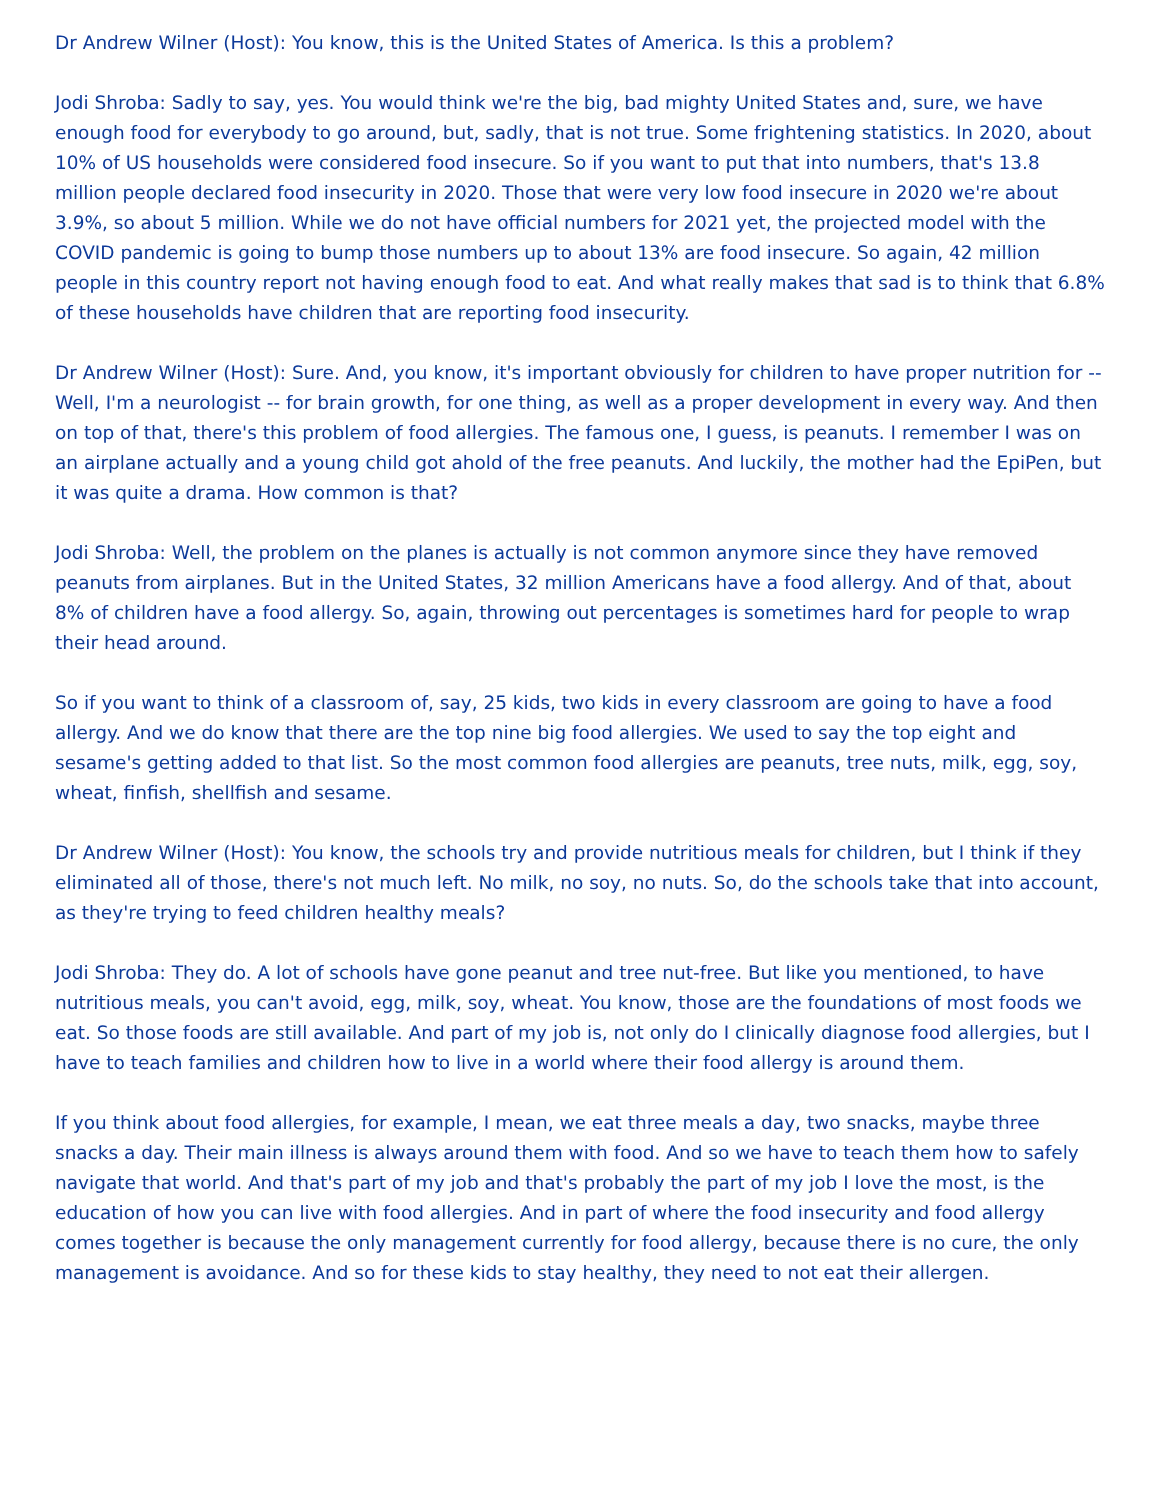Dr Andrew Wilner (Host): You know, this is the United States of America. Is this a problem?
Jodi Shroba: Sadly to say, yes. You would think we're the big, bad mighty United States and, sure, we have enough food for everybody to go around, but, sadly, that is not true. Some frightening statistics. In 2020, about 10% of US households were considered food insecure. So if you want to put that into numbers, that's 13.8 million people declared food insecurity in 2020. Those that were very low food insecure in 2020 we're about 3.9%, so about 5 million. While we do not have official numbers for 2021 yet, the projected model with the COVID pandemic is going to bump those numbers up to about 13% are food insecure. So again, 42 million people in this country report not having enough food to eat. And what really makes that sad is to think that 6.8% of these households have children that are reporting food insecurity.
Dr Andrew Wilner (Host): Sure. And, you know, it's important obviously for children to have proper nutrition for -- Well, I'm a neurologist -- for brain growth, for one thing, as well as a proper development in every way. And then on top of that, there's this problem of food allergies. The famous one, I guess, is peanuts. I remember I was on an airplane actually and a young child got ahold of the free peanuts. And luckily, the mother had the EpiPen, but it was quite a drama. How common is that?
Jodi Shroba: Well, the problem on the planes is actually is not common anymore since they have removed peanuts from airplanes. But in the United States, 32 million Americans have a food allergy. And of that, about 8% of children have a food allergy. So, again, throwing out percentages is sometimes hard for people to wrap their head around.
So if you want to think of a classroom of, say, 25 kids, two kids in every classroom are going to have a food allergy. And we do know that there are the top nine big food allergies. We used to say the top eight and sesame's getting added to that list. So the most common food allergies are peanuts, tree nuts, milk, egg, soy, wheat, finfish, shellfish and sesame.
Dr Andrew Wilner (Host): You know, the schools try and provide nutritious meals for children, but I think if they eliminated all of those, there's not much left. No milk, no soy, no nuts. So, do the schools take that into account, as they're trying to feed children healthy meals?
Jodi Shroba: They do. A lot of schools have gone peanut and tree nut-free. But like you mentioned, to have nutritious meals, you can't avoid, egg, milk, soy, wheat. You know, those are the foundations of most foods we eat. So those foods are still available. And part of my job is, not only do I clinically diagnose food allergies, but I have to teach families and children how to live in a world where their food allergy is around them.
If you think about food allergies, for example, I mean, we eat three meals a day, two snacks, maybe three snacks a day. Their main illness is always around them with food. And so we have to teach them how to safely navigate that world. And that's part of my job and that's probably the part of my job I love the most, is the education of how you can live with food allergies. And in part of where the food insecurity and food allergy comes together is because the only management currently for food allergy, because there is no cure, the only management is avoidance. And so for these kids to stay healthy, they need to not eat their allergen.